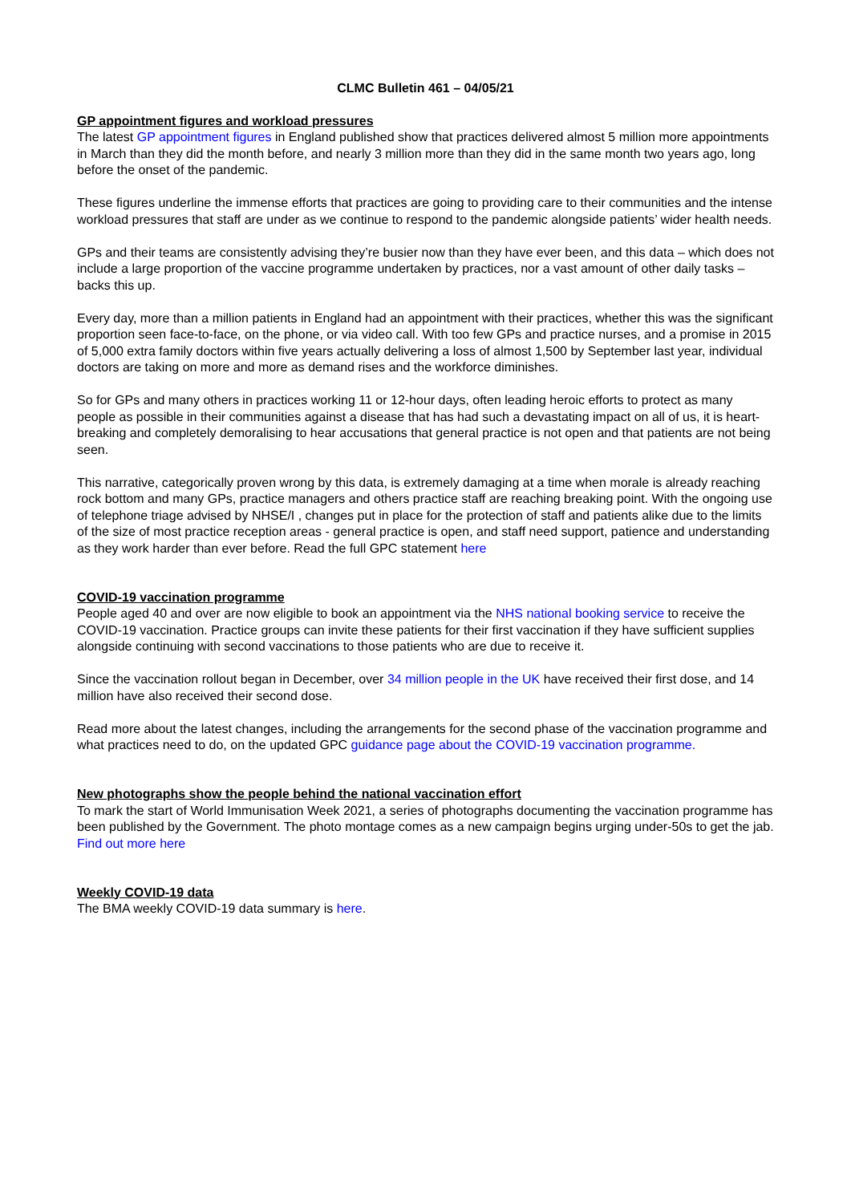CLMC Bulletin 461 – 04/05/21
GP appointment figures and workload pressures
The latest GP appointment figures in England published show that practices delivered almost 5 million more appointments in March than they did the month before, and nearly 3 million more than they did in the same month two years ago, long before the onset of the pandemic.
These figures underline the immense efforts that practices are going to providing care to their communities and the intense workload pressures that staff are under as we continue to respond to the pandemic alongside patients’ wider health needs.
GPs and their teams are consistently advising they’re busier now than they have ever been, and this data – which does not include a large proportion of the vaccine programme undertaken by practices, nor a vast amount of other daily tasks – backs this up.
Every day, more than a million patients in England had an appointment with their practices, whether this was the significant proportion seen face-to-face, on the phone, or via video call. With too few GPs and practice nurses, and a promise in 2015 of 5,000 extra family doctors within five years actually delivering a loss of almost 1,500 by September last year, individual doctors are taking on more and more as demand rises and the workforce diminishes.
So for GPs and many others in practices working 11 or 12-hour days, often leading heroic efforts to protect as many people as possible in their communities against a disease that has had such a devastating impact on all of us, it is heart-breaking and completely demoralising to hear accusations that general practice is not open and that patients are not being seen.
This narrative, categorically proven wrong by this data, is extremely damaging at a time when morale is already reaching rock bottom and many GPs, practice managers and others practice staff are reaching breaking point. With the ongoing use of telephone triage advised by NHSE/I , changes put in place for the protection of staff and patients alike due to the limits of the size of most practice reception areas - general practice is open, and staff need support, patience and understanding as they work harder than ever before. Read the full GPC statement here
COVID-19 vaccination programme
People aged 40 and over are now eligible to book an appointment via the NHS national booking service to receive the COVID-19 vaccination. Practice groups can invite these patients for their first vaccination if they have sufficient supplies alongside continuing with second vaccinations to those patients who are due to receive it.
Since the vaccination rollout began in December, over 34 million people in the UK have received their first dose, and 14 million have also received their second dose.
Read more about the latest changes, including the arrangements for the second phase of the vaccination programme and what practices need to do, on the updated GPC guidance page about the COVID-19 vaccination programme.
New photographs show the people behind the national vaccination effort
To mark the start of World Immunisation Week 2021, a series of photographs documenting the vaccination programme has been published by the Government. The photo montage comes as a new campaign begins urging under-50s to get the jab. Find out more here
Weekly COVID-19 data
The BMA weekly COVID-19 data summary is here.